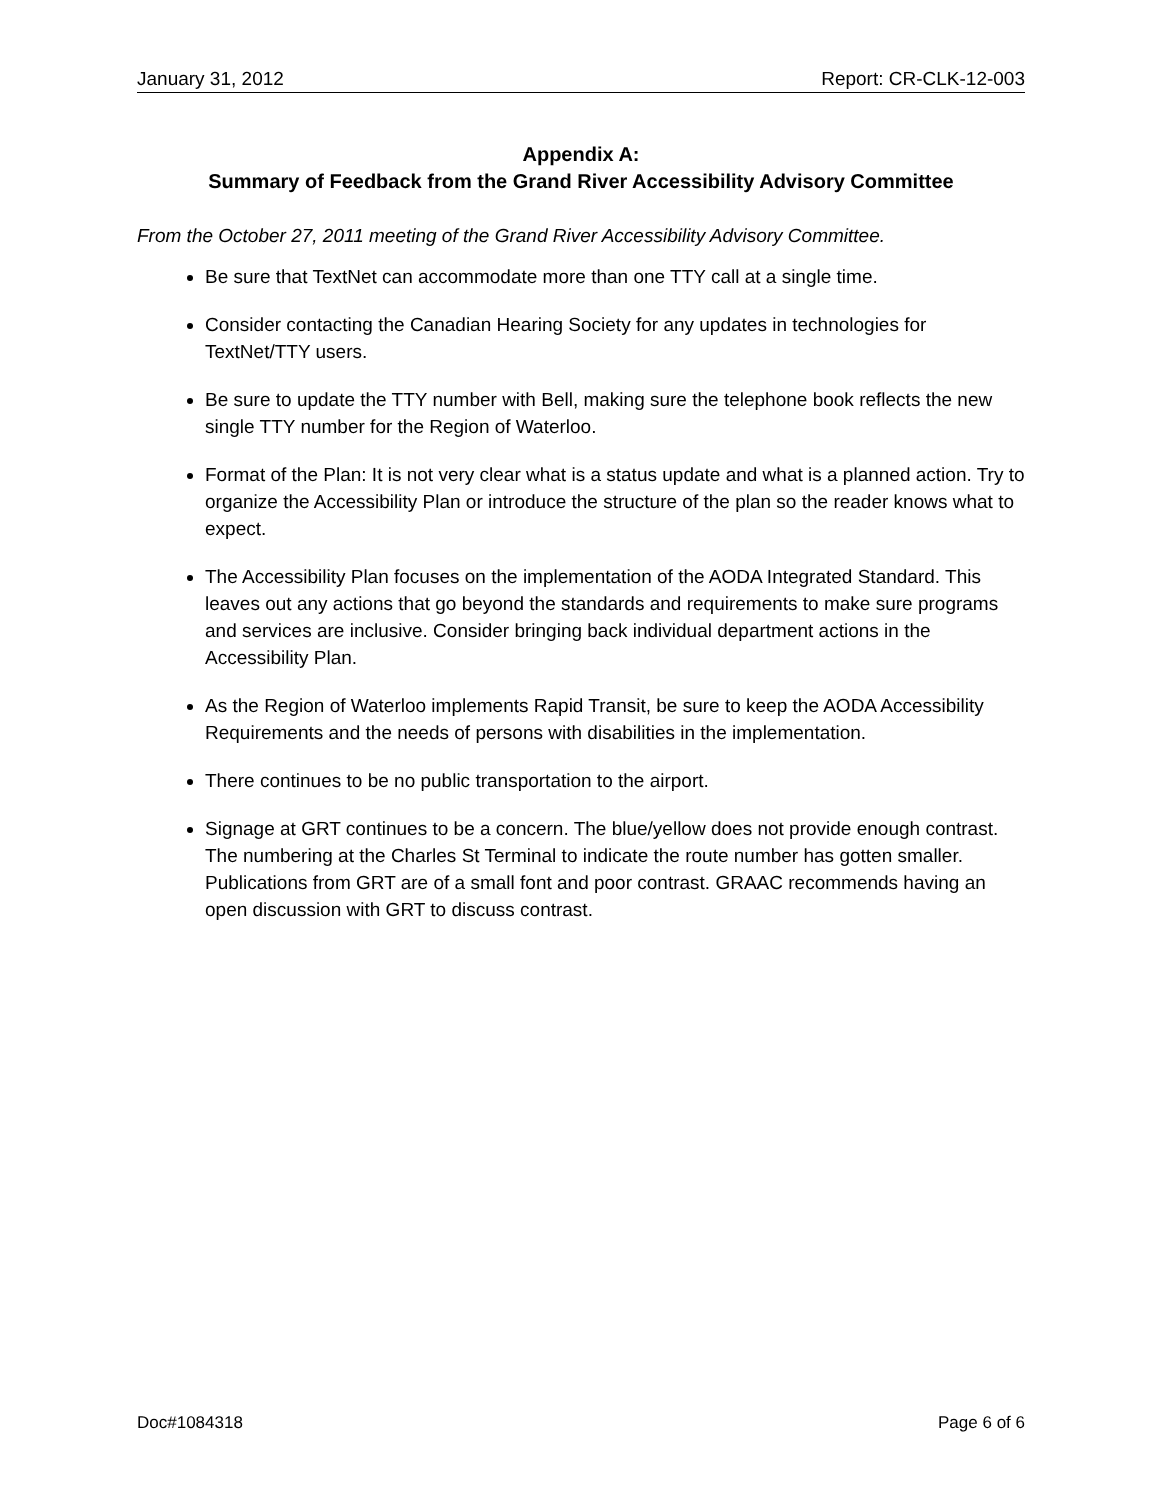January 31, 2012 Report: CR-CLK-12-003
Appendix A:
Summary of Feedback from the Grand River Accessibility Advisory Committee
From the October 27, 2011 meeting of the Grand River Accessibility Advisory Committee.
Be sure that TextNet can accommodate more than one TTY call at a single time.
Consider contacting the Canadian Hearing Society for any updates in technologies for TextNet/TTY users.
Be sure to update the TTY number with Bell, making sure the telephone book reflects the new single TTY number for the Region of Waterloo.
Format of the Plan: It is not very clear what is a status update and what is a planned action. Try to organize the Accessibility Plan or introduce the structure of the plan so the reader knows what to expect.
The Accessibility Plan focuses on the implementation of the AODA Integrated Standard. This leaves out any actions that go beyond the standards and requirements to make sure programs and services are inclusive. Consider bringing back individual department actions in the Accessibility Plan.
As the Region of Waterloo implements Rapid Transit, be sure to keep the AODA Accessibility Requirements and the needs of persons with disabilities in the implementation.
There continues to be no public transportation to the airport.
Signage at GRT continues to be a concern. The blue/yellow does not provide enough contrast. The numbering at the Charles St Terminal to indicate the route number has gotten smaller. Publications from GRT are of a small font and poor contrast. GRAAC recommends having an open discussion with GRT to discuss contrast.
Doc#1084318 Page 6 of 6